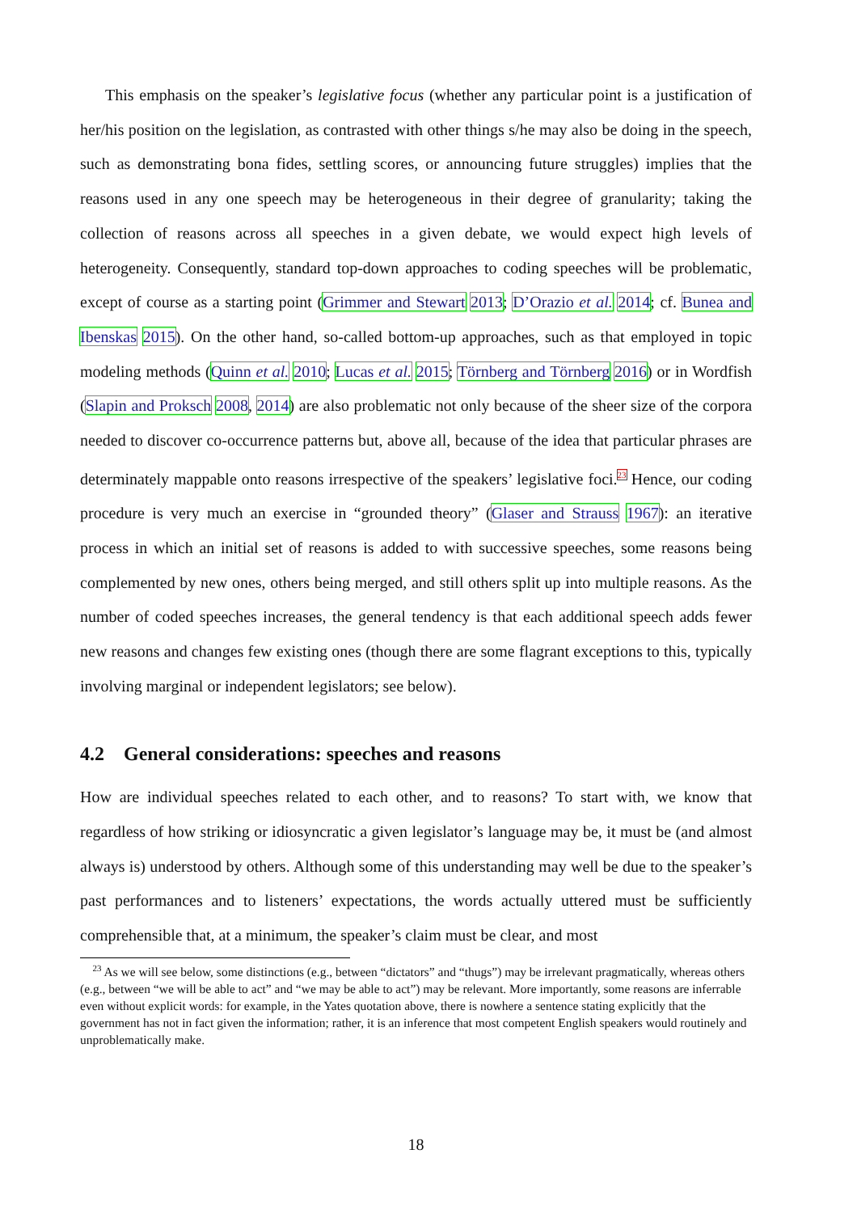This emphasis on the speaker’s legislative focus (whether any particular point is a justification of her/his position on the legislation, as contrasted with other things s/he may also be doing in the speech, such as demonstrating bona fides, settling scores, or announcing future struggles) implies that the reasons used in any one speech may be heterogeneous in their degree of granularity; taking the collection of reasons across all speeches in a given debate, we would expect high levels of heterogeneity. Consequently, standard top-down approaches to coding speeches will be problematic, except of course as a starting point (Grimmer and Stewart 2013; D’Orazio et al. 2014; cf. Bunea and Ibenskas 2015). On the other hand, so-called bottom-up approaches, such as that employed in topic modeling methods (Quinn et al. 2010; Lucas et al. 2015; Törnberg and Törnberg 2016) or in Wordfish (Slapin and Proksch 2008, 2014) are also problematic not only because of the sheer size of the corpora needed to discover co-occurrence patterns but, above all, because of the idea that particular phrases are determinately mappable onto reasons irrespective of the speakers’ legislative foci.<sup>23</sup> Hence, our coding procedure is very much an exercise in “grounded theory” (Glaser and Strauss 1967): an iterative process in which an initial set of reasons is added to with successive speeches, some reasons being complemented by new ones, others being merged, and still others split up into multiple reasons. As the number of coded speeches increases, the general tendency is that each additional speech adds fewer new reasons and changes few existing ones (though there are some flagrant exceptions to this, typically involving marginal or independent legislators; see below).
4.2 General considerations: speeches and reasons
How are individual speeches related to each other, and to reasons? To start with, we know that regardless of how striking or idiosyncratic a given legislator’s language may be, it must be (and almost always is) understood by others. Although some of this understanding may well be due to the speaker’s past performances and to listeners’ expectations, the words actually uttered must be sufficiently comprehensible that, at a minimum, the speaker’s claim must be clear, and most
<sup>23</sup> As we will see below, some distinctions (e.g., between “dictators” and “thugs”) may be irrelevant pragmatically, whereas others (e.g., between “we will be able to act” and “we may be able to act”) may be relevant. More importantly, some reasons are inferrable even without explicit words: for example, in the Yates quotation above, there is nowhere a sentence stating explicitly that the government has not in fact given the information; rather, it is an inference that most competent English speakers would routinely and unproblematically make.
18